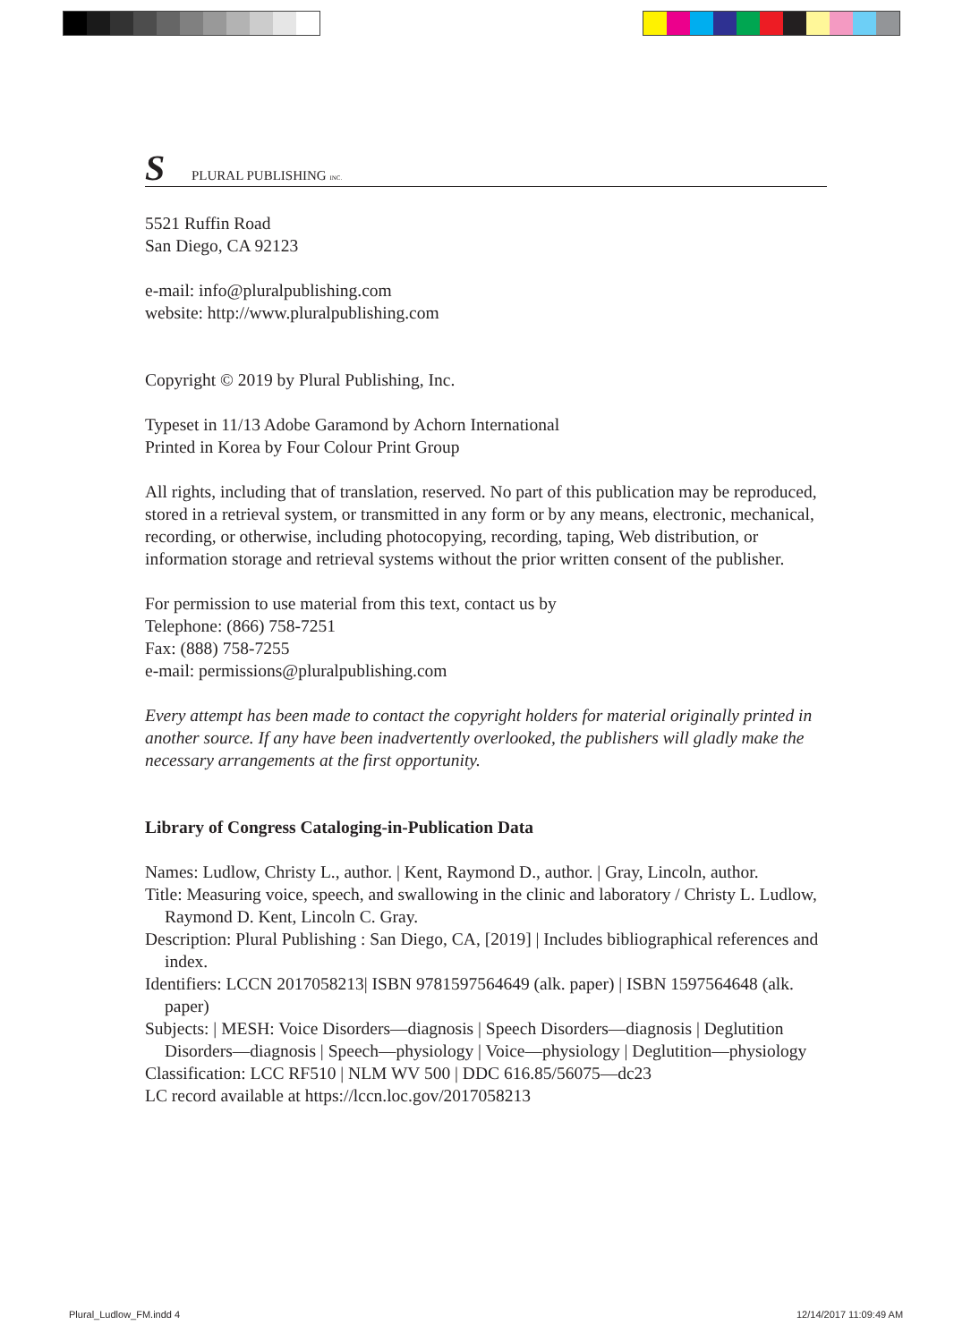S PLURAL PUBLISHING INC.
5521 Ruffin Road
San Diego, CA 92123
e-mail: info@pluralpublishing.com
website: http://www.pluralpublishing.com
Copyright © 2019 by Plural Publishing, Inc.
Typeset in 11/13 Adobe Garamond by Achorn International
Printed in Korea by Four Colour Print Group
All rights, including that of translation, reserved. No part of this publication may be reproduced, stored in a retrieval system, or transmitted in any form or by any means, electronic, mechanical, recording, or otherwise, including photocopying, recording, taping, Web distribution, or information storage and retrieval systems without the prior written consent of the publisher.
For permission to use material from this text, contact us by
Telephone: (866) 758-7251
Fax: (888) 758-7255
e-mail: permissions@pluralpublishing.com
Every attempt has been made to contact the copyright holders for material originally printed in another source. If any have been inadvertently overlooked, the publishers will gladly make the necessary arrangements at the first opportunity.
Library of Congress Cataloging-in-Publication Data
Names: Ludlow, Christy L., author. | Kent, Raymond D., author. | Gray, Lincoln, author.
Title: Measuring voice, speech, and swallowing in the clinic and laboratory / Christy L. Ludlow, Raymond D. Kent, Lincoln C. Gray.
Description: Plural Publishing : San Diego, CA, [2019] | Includes bibliographical references and index.
Identifiers: LCCN 2017058213| ISBN 9781597564649 (alk. paper) | ISBN 1597564648 (alk. paper)
Subjects: | MESH: Voice Disorders—diagnosis | Speech Disorders—diagnosis | Deglutition Disorders—diagnosis | Speech—physiology | Voice—physiology | Deglutition—physiology
Classification: LCC RF510 | NLM WV 500 | DDC 616.85/56075—dc23
LC record available at https://lccn.loc.gov/2017058213
Plural_Ludlow_FM.indd 4 12/14/2017 11:09:49 AM